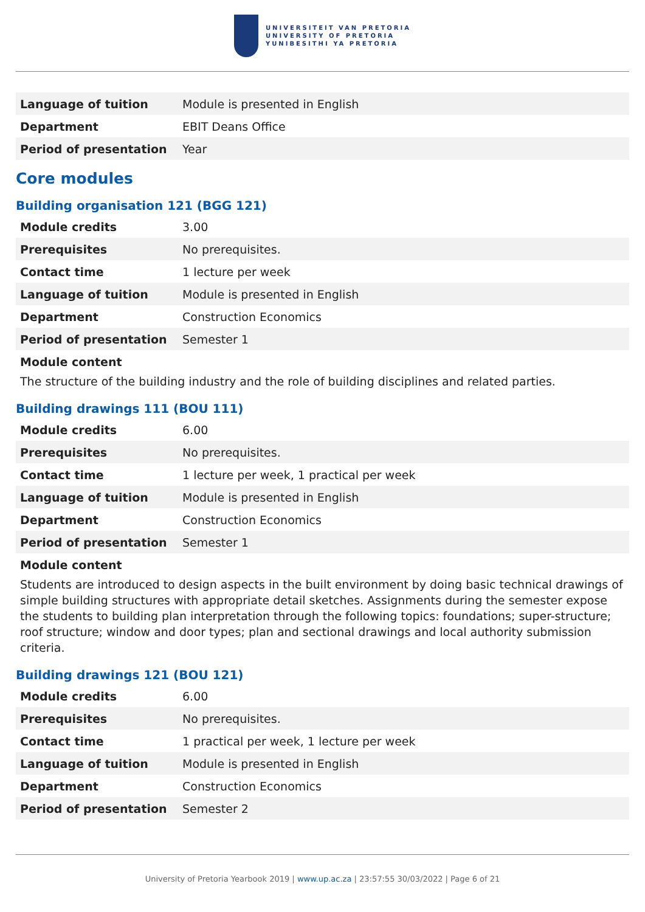UNIVERSITEIT VAN PRETORIA
UNIVERSITY OF PRETORIA
YUNIBESITHI YA PRETORIA
| Language of tuition | Module is presented in English |
| Department | EBIT Deans Office |
| Period of presentation | Year |
Core modules
Building organisation 121 (BGG 121)
| Module credits | 3.00 |
| Prerequisites | No prerequisites. |
| Contact time | 1 lecture per week |
| Language of tuition | Module is presented in English |
| Department | Construction Economics |
| Period of presentation | Semester 1 |
Module content
The structure of the building industry and the role of building disciplines and related parties.
Building drawings 111 (BOU 111)
| Module credits | 6.00 |
| Prerequisites | No prerequisites. |
| Contact time | 1 lecture per week, 1 practical per week |
| Language of tuition | Module is presented in English |
| Department | Construction Economics |
| Period of presentation | Semester 1 |
Module content
Students are introduced to design aspects in the built environment by doing basic technical drawings of simple building structures with appropriate detail sketches. Assignments during the semester expose the students to building plan interpretation through the following topics: foundations; super-structure; roof structure; window and door types; plan and sectional drawings and local authority submission criteria.
Building drawings 121 (BOU 121)
| Module credits | 6.00 |
| Prerequisites | No prerequisites. |
| Contact time | 1 practical per week, 1 lecture per week |
| Language of tuition | Module is presented in English |
| Department | Construction Economics |
| Period of presentation | Semester 2 |
University of Pretoria Yearbook 2019 | www.up.ac.za | 23:57:55 30/03/2022 | Page 6 of 21